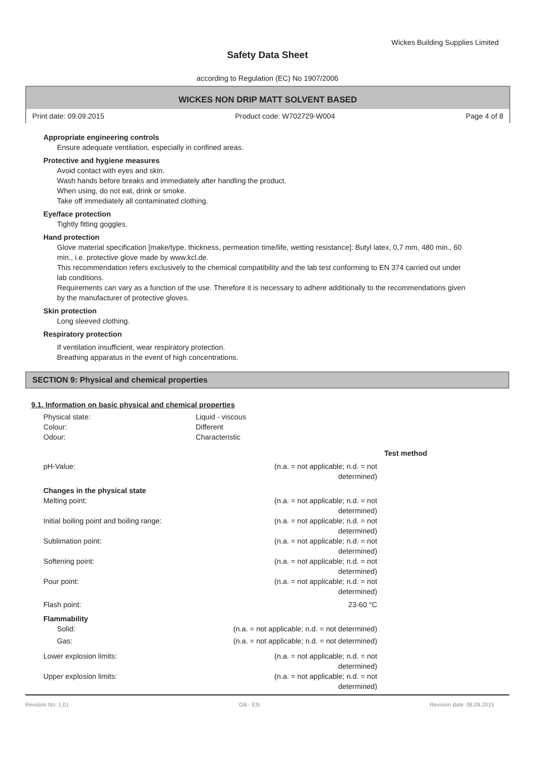Wickes Building Supplies Limited
Safety Data Sheet
according to Regulation (EC) No 1907/2006
WICKES NON DRIP MATT SOLVENT BASED
Print date: 09.09.2015 Product code: W702729-W004 Page 4 of 8
Appropriate engineering controls
Ensure adequate ventilation, especially in confined areas.
Protective and hygiene measures
Avoid contact with eyes and skin.
Wash hands before breaks and immediately after handling the product.
When using, do not eat, drink or smoke.
Take off immediately all contaminated clothing.
Eye/face protection
Tightly fitting goggles.
Hand protection
Glove material specification [make/type, thickness, permeation time/life, wetting resistance]: Butyl latex, 0,7 mm, 480 min., 60 min., i.e. protective glove made by www.kcl.de.
This recommendation refers exclusively to the chemical compatibility and the lab test conforming to EN 374 carried out under lab conditions.
Requirements can vary as a function of the use. Therefore it is necessary to adhere additionally to the recommendations given by the manufacturer of protective gloves.
Skin protection
Long sleeved clothing.
Respiratory protection
If ventilation insufficient, wear respiratory protection.
Breathing apparatus in the event of high concentrations.
SECTION 9: Physical and chemical properties
9.1. Information on basic physical and chemical properties
| Physical state: | Liquid - viscous | |
| Colour: | Different | |
| Odour: | Characteristic | |
| | | Test method |
| pH-Value: | (n.a. = not applicable; n.d. = not determined) | |
| Changes in the physical state | | |
| Melting point: | (n.a. = not applicable; n.d. = not determined) | |
| Initial boiling point and boiling range: | (n.a. = not applicable; n.d. = not determined) | |
| Sublimation point: | (n.a. = not applicable; n.d. = not determined) | |
| Softening point: | (n.a. = not applicable; n.d. = not determined) | |
| Pour point: | (n.a. = not applicable; n.d. = not determined) | |
| Flash point: | 23-60 °C | |
| Flammability | | |
| Solid: | (n.a. = not applicable; n.d. = not determined) | |
| Gas: | (n.a. = not applicable; n.d. = not determined) | |
| Lower explosion limits: | (n.a. = not applicable; n.d. = not determined) | |
| Upper explosion limits: | (n.a. = not applicable; n.d. = not determined) | |
Revision No: 1,01 GB - EN Revision date: 08.09.2015